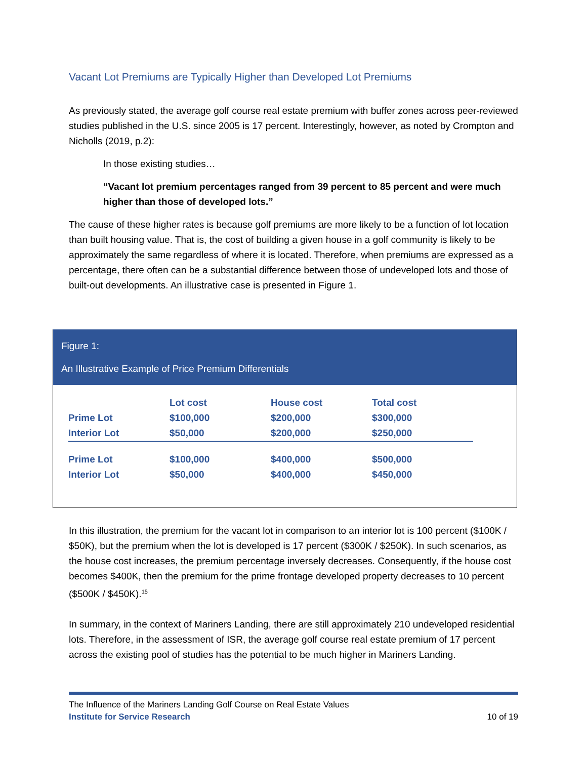Vacant Lot Premiums are Typically Higher than Developed Lot Premiums
As previously stated, the average golf course real estate premium with buffer zones across peer-reviewed studies published in the U.S. since 2005 is 17 percent. Interestingly, however, as noted by Crompton and Nicholls (2019, p.2):
In those existing studies…
“Vacant lot premium percentages ranged from 39 percent to 85 percent and were much higher than those of developed lots.”
The cause of these higher rates is because golf premiums are more likely to be a function of lot location than built housing value. That is, the cost of building a given house in a golf community is likely to be approximately the same regardless of where it is located. Therefore, when premiums are expressed as a percentage, there often can be a substantial difference between those of undeveloped lots and those of built-out developments. An illustrative case is presented in Figure 1.
Figure 1:
An Illustrative Example of Price Premium Differentials
| | Lot cost | House cost | Total cost |
| --- | --- | --- | --- |
| Prime Lot | $100,000 | $200,000 | $300,000 |
| Interior Lot | $50,000 | $200,000 | $250,000 |
| Prime Lot | $100,000 | $400,000 | $500,000 |
| Interior Lot | $50,000 | $400,000 | $450,000 |
In this illustration, the premium for the vacant lot in comparison to an interior lot is 100 percent ($100K / $50K), but the premium when the lot is developed is 17 percent ($300K / $250K). In such scenarios, as the house cost increases, the premium percentage inversely decreases. Consequently, if the house cost becomes $400K, then the premium for the prime frontage developed property decreases to 10 percent ($500K / $450K).<sup>15</sup>
In summary, in the context of Mariners Landing, there are still approximately 210 undeveloped residential lots. Therefore, in the assessment of ISR, the average golf course real estate premium of 17 percent across the existing pool of studies has the potential to be much higher in Mariners Landing.
The Influence of the Mariners Landing Golf Course on Real Estate Values
Institute for Service Research 10 of 19